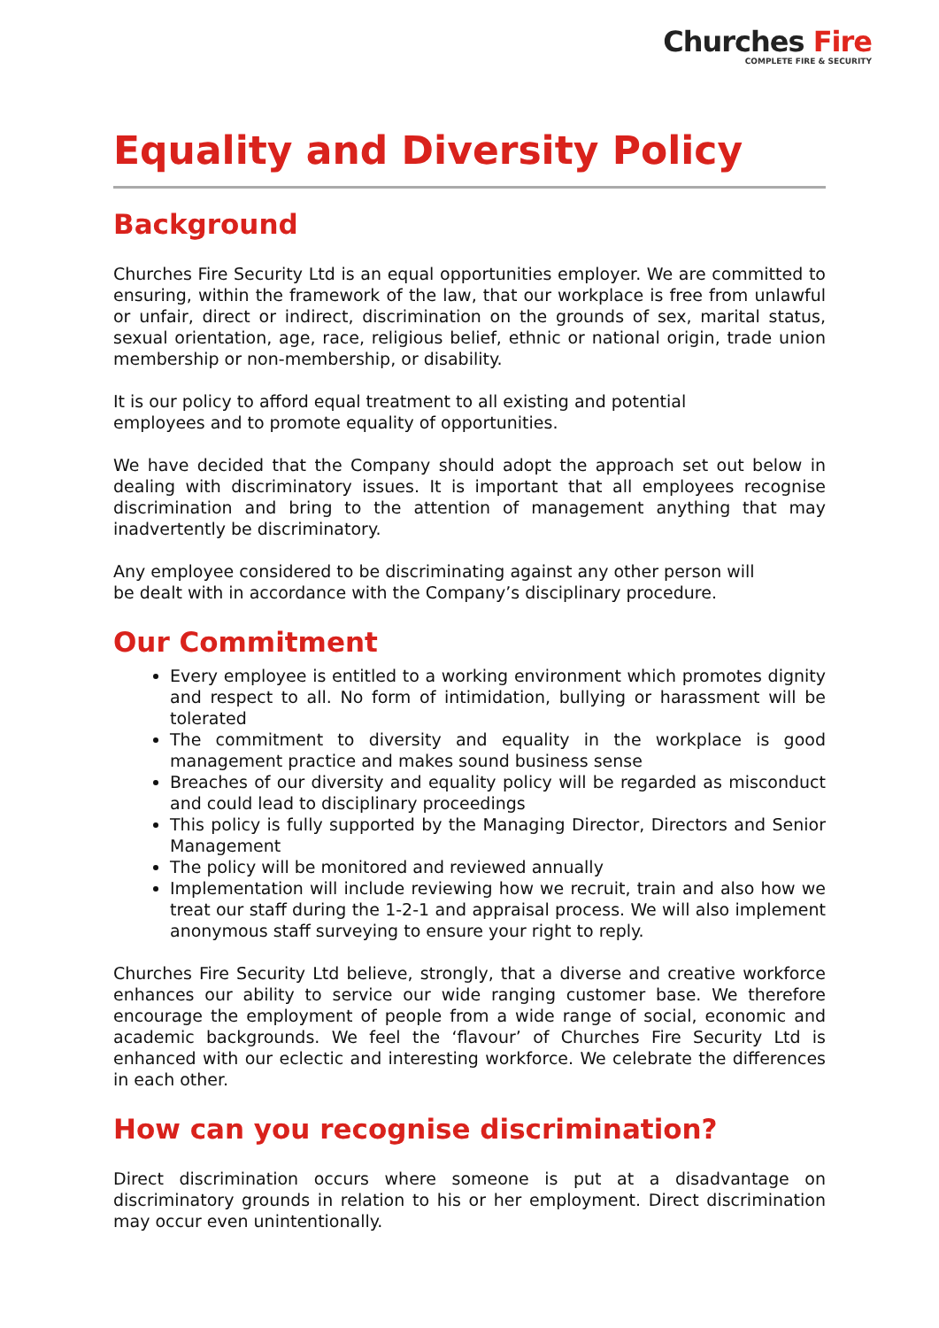Churches Fire
COMPLETE FIRE & SECURITY
Equality and Diversity Policy
Background
Churches Fire Security Ltd is an equal opportunities employer. We are committed to ensuring, within the framework of the law, that our workplace is free from unlawful or unfair, direct or indirect, discrimination on the grounds of sex, marital status, sexual orientation, age, race, religious belief, ethnic or national origin, trade union membership or non-membership, or disability.
It is our policy to afford equal treatment to all existing and potential
employees and to promote equality of opportunities.
We have decided that the Company should adopt the approach set out below in dealing with discriminatory issues. It is important that all employees recognise discrimination and bring to the attention of management anything that may inadvertently be discriminatory.
Any employee considered to be discriminating against any other person will
be dealt with in accordance with the Company’s disciplinary procedure.
Our Commitment
Every employee is entitled to a working environment which promotes dignity and respect to all. No form of intimidation, bullying or harassment will be tolerated
The commitment to diversity and equality in the workplace is good management practice and makes sound business sense
Breaches of our diversity and equality policy will be regarded as misconduct and could lead to disciplinary proceedings
This policy is fully supported by the Managing Director, Directors and Senior Management
The policy will be monitored and reviewed annually
Implementation will include reviewing how we recruit, train and also how we treat our staff during the 1-2-1 and appraisal process. We will also implement anonymous staff surveying to ensure your right to reply.
Churches Fire Security Ltd believe, strongly, that a diverse and creative workforce enhances our ability to service our wide ranging customer base. We therefore encourage the employment of people from a wide range of social, economic and academic backgrounds. We feel the ‘flavour’ of Churches Fire Security Ltd is enhanced with our eclectic and interesting workforce. We celebrate the differences in each other.
How can you recognise discrimination?
Direct discrimination occurs where someone is put at a disadvantage on discriminatory grounds in relation to his or her employment. Direct discrimination may occur even unintentionally.